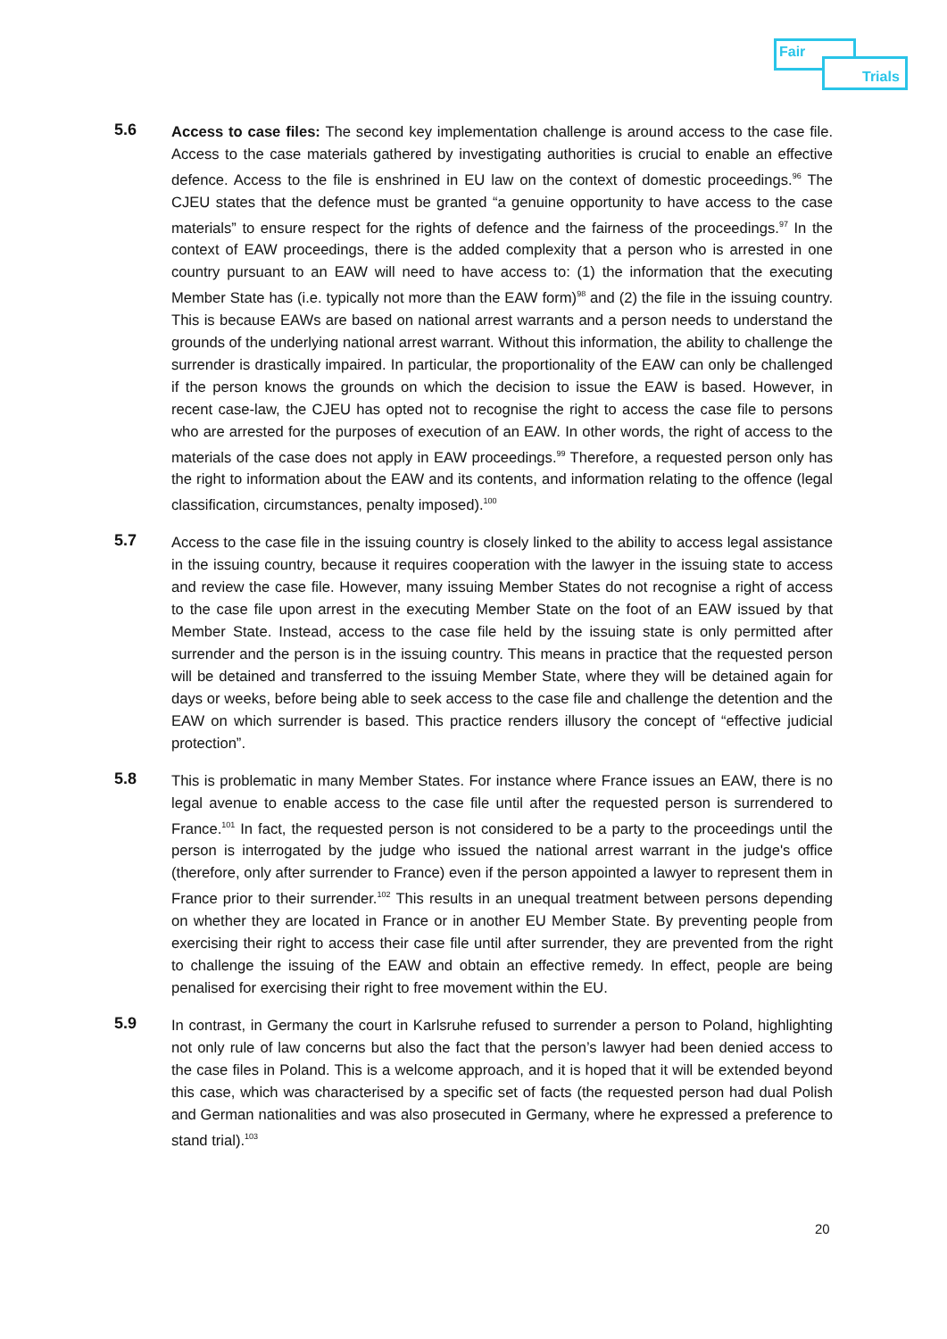Fair
Trials
5.6
Access to case files: The second key implementation challenge is around access to the case file. Access to the case materials gathered by investigating authorities is crucial to enable an effective defence. Access to the file is enshrined in EU law on the context of domestic proceedings.<sup>96</sup> The CJEU states that the defence must be granted “a genuine opportunity to have access to the case materials” to ensure respect for the rights of defence and the fairness of the proceedings.<sup>97</sup> In the context of EAW proceedings, there is the added complexity that a person who is arrested in one country pursuant to an EAW will need to have access to: (1) the information that the executing Member State has (i.e. typically not more than the EAW form)<sup>98</sup> and (2) the file in the issuing country. This is because EAWs are based on national arrest warrants and a person needs to understand the grounds of the underlying national arrest warrant. Without this information, the ability to challenge the surrender is drastically impaired. In particular, the proportionality of the EAW can only be challenged if the person knows the grounds on which the decision to issue the EAW is based. However, in recent case-law, the CJEU has opted not to recognise the right to access the case file to persons who are arrested for the purposes of execution of an EAW. In other words, the right of access to the materials of the case does not apply in EAW proceedings.<sup>99</sup> Therefore, a requested person only has the right to information about the EAW and its contents, and information relating to the offence (legal classification, circumstances, penalty imposed).<sup>100</sup>
5.7
Access to the case file in the issuing country is closely linked to the ability to access legal assistance in the issuing country, because it requires cooperation with the lawyer in the issuing state to access and review the case file. However, many issuing Member States do not recognise a right of access to the case file upon arrest in the executing Member State on the foot of an EAW issued by that Member State. Instead, access to the case file held by the issuing state is only permitted after surrender and the person is in the issuing country. This means in practice that the requested person will be detained and transferred to the issuing Member State, where they will be detained again for days or weeks, before being able to seek access to the case file and challenge the detention and the EAW on which surrender is based. This practice renders illusory the concept of “effective judicial protection”.
5.8
This is problematic in many Member States. For instance where France issues an EAW, there is no legal avenue to enable access to the case file until after the requested person is surrendered to France.<sup>101</sup> In fact, the requested person is not considered to be a party to the proceedings until the person is interrogated by the judge who issued the national arrest warrant in the judge's office (therefore, only after surrender to France) even if the person appointed a lawyer to represent them in France prior to their surrender.<sup>102</sup> This results in an unequal treatment between persons depending on whether they are located in France or in another EU Member State. By preventing people from exercising their right to access their case file until after surrender, they are prevented from the right to challenge the issuing of the EAW and obtain an effective remedy. In effect, people are being penalised for exercising their right to free movement within the EU.
5.9
In contrast, in Germany the court in Karlsruhe refused to surrender a person to Poland, highlighting not only rule of law concerns but also the fact that the person’s lawyer had been denied access to the case files in Poland. This is a welcome approach, and it is hoped that it will be extended beyond this case, which was characterised by a specific set of facts (the requested person had dual Polish and German nationalities and was also prosecuted in Germany, where he expressed a preference to stand trial).<sup>103</sup>
20